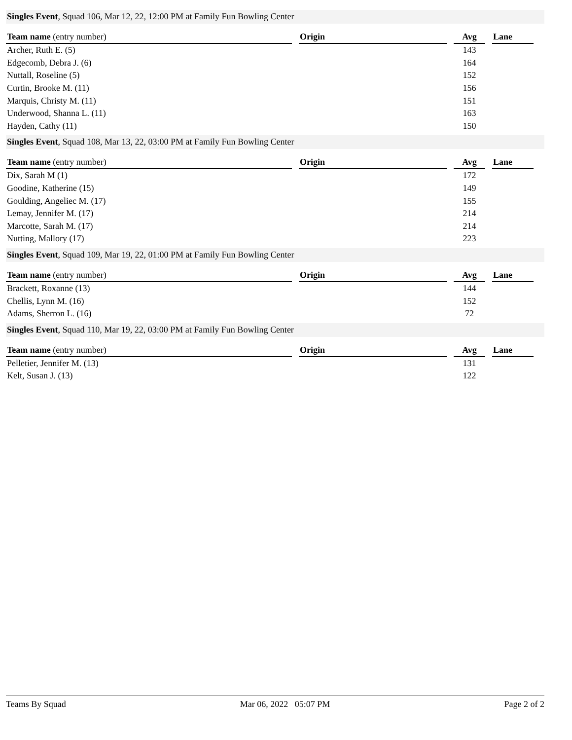Singles Event, Squad 106, Mar 12, 22, 12:00 PM at Family Fun Bowling Center
| Team name (entry number) | | Origin | | Avg | | Lane |
| --- | --- | --- | --- | --- | --- | --- |
| Archer, Ruth E. (5) | | | | 143 | | |
| Edgecomb, Debra J. (6) | | | | 164 | | |
| Nuttall, Roseline (5) | | | | 152 | | |
| Curtin, Brooke M. (11) | | | | 156 | | |
| Marquis, Christy M. (11) | | | | 151 | | |
| Underwood, Shanna L. (11) | | | | 163 | | |
| Hayden, Cathy (11) | | | | 150 | | |
Singles Event, Squad 108, Mar 13, 22, 03:00 PM at Family Fun Bowling Center
| Team name (entry number) | | Origin | | Avg | | Lane |
| --- | --- | --- | --- | --- | --- | --- |
| Dix, Sarah M (1) | | | | 172 | | |
| Goodine, Katherine (15) | | | | 149 | | |
| Goulding, Angeliec M. (17) | | | | 155 | | |
| Lemay, Jennifer M. (17) | | | | 214 | | |
| Marcotte, Sarah M. (17) | | | | 214 | | |
| Nutting, Mallory (17) | | | | 223 | | |
Singles Event, Squad 109, Mar 19, 22, 01:00 PM at Family Fun Bowling Center
| Team name (entry number) | | Origin | | Avg | | Lane |
| --- | --- | --- | --- | --- | --- | --- |
| Brackett, Roxanne (13) | | | | 144 | | |
| Chellis, Lynn M. (16) | | | | 152 | | |
| Adams, Sherron L. (16) | | | | 72 | | |
Singles Event, Squad 110, Mar 19, 22, 03:00 PM at Family Fun Bowling Center
| Team name (entry number) | | Origin | | Avg | | Lane |
| --- | --- | --- | --- | --- | --- | --- |
| Pelletier, Jennifer M. (13) | | | | 131 | | |
| Kelt, Susan J. (13) | | | | 122 | | |
Teams By Squad Mar 06, 2022 05:07 PM Page 2 of 2